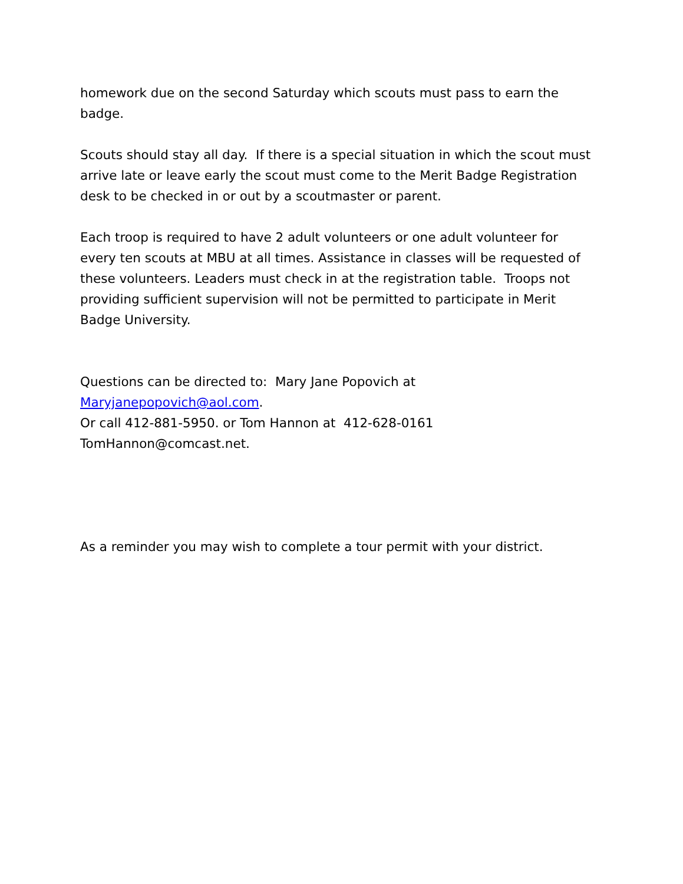homework due on the second Saturday which scouts must pass to earn the badge.
Scouts should stay all day. If there is a special situation in which the scout must arrive late or leave early the scout must come to the Merit Badge Registration desk to be checked in or out by a scoutmaster or parent.
Each troop is required to have 2 adult volunteers or one adult volunteer for every ten scouts at MBU at all times. Assistance in classes will be requested of these volunteers. Leaders must check in at the registration table. Troops not providing sufficient supervision will not be permitted to participate in Merit Badge University.
Questions can be directed to: Mary Jane Popovich at
Maryjanepopovich@aol.com.
Or call 412-881-5950. or Tom Hannon at 412-628-0161
TomHannon@comcast.net.
As a reminder you may wish to complete a tour permit with your district.